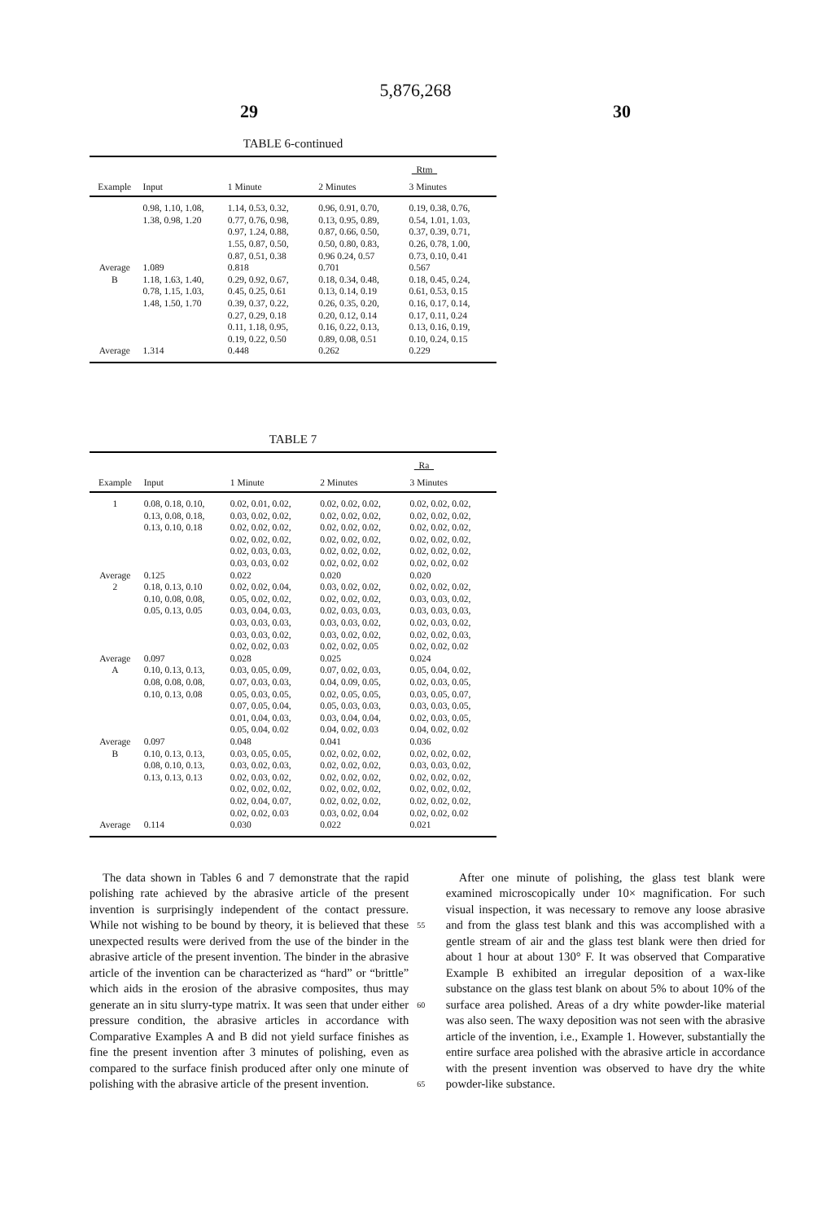5,876,268
29 30
TABLE 6-continued
| | | Rtm | | |
| --- | --- | --- | --- | --- |
| Example | Input | 1 Minute | 2 Minutes | 3 Minutes |
| | 0.98, 1.10, 1.08, 1.38, 0.98, 1.20 | 1.14, 0.53, 0.32, 0.77, 0.76, 0.98, 0.97, 1.24, 0.88, 1.55, 0.87, 0.50, 0.87, 0.51, 0.38 | 0.96, 0.91, 0.70, 0.13, 0.95, 0.89, 0.87, 0.66, 0.50, 0.50, 0.80, 0.83, 0.96 0.24, 0.57 | 0.19, 0.38, 0.76, 0.54, 1.01, 1.03, 0.37, 0.39, 0.71, 0.26, 0.78, 1.00, 0.73, 0.10, 0.41 |
| Average | 1.089 | 0.818 | 0.701 | 0.567 |
| B | 1.18, 1.63, 1.40, 0.78, 1.15, 1.03, 1.48, 1.50, 1.70 | 0.29, 0.92, 0.67, 0.45, 0.25, 0.61 0.39, 0.37, 0.22, 0.27, 0.29, 0.18 0.11, 1.18, 0.95, 0.19, 0.22, 0.50 | 0.18, 0.34, 0.48, 0.13, 0.14, 0.19 0.26, 0.35, 0.20, 0.20, 0.12, 0.14 0.16, 0.22, 0.13, 0.89, 0.08, 0.51 | 0.18, 0.45, 0.24, 0.61, 0.53, 0.15 0.16, 0.17, 0.14, 0.17, 0.11, 0.24 0.13, 0.16, 0.19, 0.10, 0.24, 0.15 |
| Average | 1.314 | 0.448 | 0.262 | 0.229 |
TABLE 7
| | | Ra | | |
| --- | --- | --- | --- | --- |
| Example | Input | 1 Minute | 2 Minutes | 3 Minutes |
| 1 | 0.08, 0.18, 0.10, 0.13, 0.08, 0.18, 0.13, 0.10, 0.18 | 0.02, 0.01, 0.02, 0.03, 0.02, 0.02, 0.02, 0.02, 0.02, 0.02, 0.02, 0.02, 0.02, 0.03, 0.03, 0.03, 0.03, 0.02 | 0.02, 0.02, 0.02, 0.02, 0.02, 0.02, 0.02, 0.02, 0.02, 0.02, 0.02, 0.02, 0.02, 0.02, 0.02, 0.02, 0.02, 0.02 | 0.02, 0.02, 0.02, 0.02, 0.02, 0.02, 0.02, 0.02, 0.02, 0.02, 0.02, 0.02, 0.02, 0.02, 0.02, 0.02, 0.02, 0.02 |
| Average | 0.125 | 0.022 | 0.020 | 0.020 |
| 2 | 0.18, 0.13, 0.10 0.10, 0.08, 0.08, 0.05, 0.13, 0.05 | 0.02, 0.02, 0.04, 0.05, 0.02, 0.02, 0.03, 0.04, 0.03, 0.03, 0.03, 0.03, 0.03, 0.03, 0.02, 0.02, 0.02, 0.03 | 0.03, 0.02, 0.02, 0.02, 0.02, 0.02, 0.02, 0.03, 0.03, 0.03, 0.03, 0.02, 0.03, 0.02, 0.02, 0.02, 0.02, 0.05 | 0.02, 0.02, 0.02, 0.03, 0.03, 0.02, 0.03, 0.03, 0.03, 0.02, 0.03, 0.02, 0.02, 0.02, 0.03, 0.02, 0.02, 0.02 |
| Average | 0.097 | 0.028 | 0.025 | 0.024 |
| A | 0.10, 0.13, 0.13, 0.08, 0.08, 0.08, 0.10, 0.13, 0.08 | 0.03, 0.05, 0.09, 0.07, 0.03, 0.03, 0.05, 0.03, 0.05, 0.07, 0.05, 0.04, 0.01, 0.04, 0.03, 0.05, 0.04, 0.02 | 0.07, 0.02, 0.03, 0.04, 0.09, 0.05, 0.02, 0.05, 0.05, 0.05, 0.03, 0.03, 0.03, 0.04, 0.04, 0.04, 0.02, 0.03 | 0.05, 0.04, 0.02, 0.02, 0.03, 0.05, 0.03, 0.05, 0.07, 0.03, 0.03, 0.05, 0.02, 0.03, 0.05, 0.04, 0.02, 0.02 |
| Average | 0.097 | 0.048 | 0.041 | 0.036 |
| B | 0.10, 0.13, 0.13, 0.08, 0.10, 0.13, 0.13, 0.13, 0.13 | 0.03, 0.05, 0.05, 0.03, 0.02, 0.03, 0.02, 0.03, 0.02, 0.02, 0.02, 0.02, 0.02, 0.04, 0.07, 0.02, 0.02, 0.03 | 0.02, 0.02, 0.02, 0.02, 0.02, 0.02, 0.02, 0.02, 0.02, 0.02, 0.02, 0.02, 0.02, 0.02, 0.02, 0.03, 0.02, 0.04 | 0.02, 0.02, 0.02, 0.03, 0.03, 0.02, 0.02, 0.02, 0.02, 0.02, 0.02, 0.02, 0.02, 0.02, 0.02, 0.02, 0.02, 0.02 |
| Average | 0.114 | 0.030 | 0.022 | 0.021 |
The data shown in Tables 6 and 7 demonstrate that the rapid polishing rate achieved by the abrasive article of the present invention is surprisingly independent of the contact pressure. While not wishing to be bound by theory, it is believed that these unexpected results were derived from the use of the binder in the abrasive article of the present invention. The binder in the abrasive article of the invention can be characterized as “hard” or “brittle” which aids in the erosion of the abrasive composites, thus may generate an in situ slurry-type matrix. It was seen that under either pressure condition, the abrasive articles in accordance with Comparative Examples A and B did not yield surface finishes as fine the present invention after 3 minutes of polishing, even as compared to the surface finish produced after only one minute of polishing with the abrasive article of the present invention.
55
60
65
After one minute of polishing, the glass test blank were examined microscopically under 10× magnification. For such visual inspection, it was necessary to remove any loose abrasive and from the glass test blank and this was accomplished with a gentle stream of air and the glass test blank were then dried for about 1 hour at about 130° F. It was observed that Comparative Example B exhibited an irregular deposition of a wax-like substance on the glass test blank on about 5% to about 10% of the surface area polished. Areas of a dry white powder-like material was also seen. The waxy deposition was not seen with the abrasive article of the invention, i.e., Example 1. However, substantially the entire surface area polished with the abrasive article in accordance with the present invention was observed to have dry the white powder-like substance.